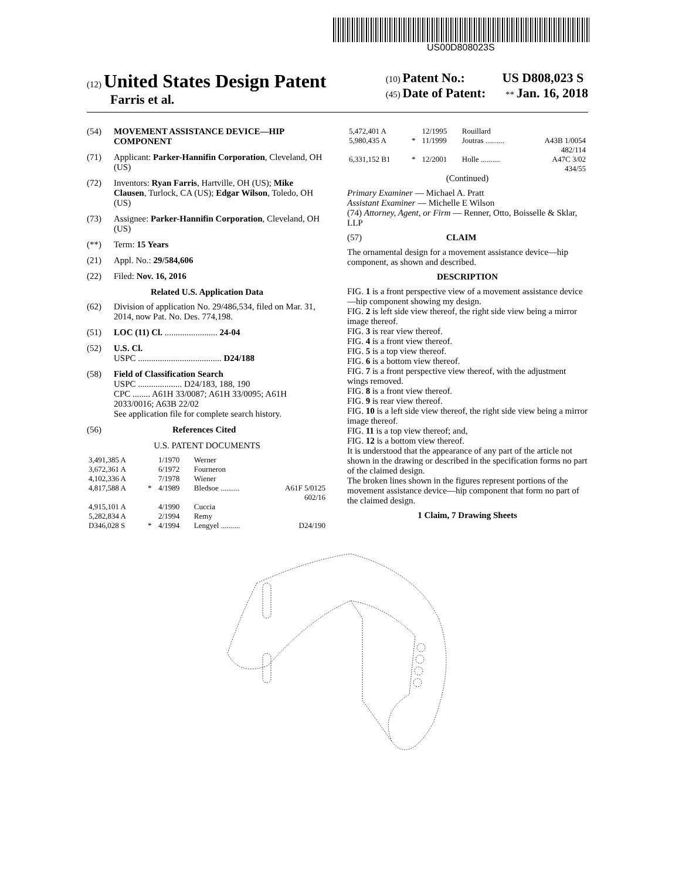US00D808023S
(12) United States Design Patent
Farris et al.
(10) Patent No.: US D808,023 S
(45) Date of Patent: ** Jan. 16, 2018
(54) MOVEMENT ASSISTANCE DEVICE—HIP COMPONENT
(71) Applicant: Parker-Hannifin Corporation, Cleveland, OH (US)
(72) Inventors: Ryan Farris, Hartville, OH (US); Mike Clausen, Turlock, CA (US); Edgar Wilson, Toledo, OH (US)
(73) Assignee: Parker-Hannifin Corporation, Cleveland, OH (US)
(**) Term: 15 Years
(21) Appl. No.: 29/584,606
(22) Filed: Nov. 16, 2016
Related U.S. Application Data
(62) Division of application No. 29/486,534, filed on Mar. 31, 2014, now Pat. No. Des. 774,198.
(51) LOC (11) Cl. ........................ 24-04
(52) U.S. Cl.
USPC ...................................... D24/188
(58) Field of Classification Search
USPC .................... D24/183, 188, 190
CPC ........ A61H 33/0087; A61H 33/0095; A61H 2033/0016; A63B 22/02
See application file for complete search history.
(56) References Cited
U.S. PATENT DOCUMENTS
| 3,491,385 A | | 1/1970 | Werner | |
| 3,672,361 A | | 6/1972 | Fourneron | |
| 4,102,336 A | | 7/1978 | Wiener | |
| 4,817,588 A | * | 4/1989 | Bledsoe .......... | A61F 5/0125 602/16 |
| 4,915,101 A | | 4/1990 | Cuccia | |
| 5,282,834 A | | 2/1994 | Remy | |
| D346,028 S | * | 4/1994 | Lengyel .......... | D24/190 |
| 5,472,401 A | | 12/1995 | Rouillard | |
| 5,980,435 A | * | 11/1999 | Joutras .......... | A43B 1/0054 482/114 |
| 6,331,152 B1 | * | 12/2001 | Holle .......... | A47C 3/02 434/55 |
(Continued)
Primary Examiner — Michael A. Pratt
Assistant Examiner — Michelle E Wilson
(74) Attorney, Agent, or Firm — Renner, Otto, Boisselle & Sklar, LLP
(57) CLAIM
The ornamental design for a movement assistance device—hip component, as shown and described.
DESCRIPTION
FIG. 1 is a front perspective view of a movement assistance device—hip component showing my design.
FIG. 2 is left side view thereof, the right side view being a mirror image thereof.
FIG. 3 is rear view thereof.
FIG. 4 is a front view thereof.
FIG. 5 is a top view thereof.
FIG. 6 is a bottom view thereof.
FIG. 7 is a front perspective view thereof, with the adjustment wings removed.
FIG. 8 is a front view thereof.
FIG. 9 is rear view thereof.
FIG. 10 is a left side view thereof, the right side view being a mirror image thereof.
FIG. 11 is a top view thereof; and,
FIG. 12 is a bottom view thereof.
It is understood that the appearance of any part of the article not shown in the drawing or described in the specification forms no part of the claimed design.
The broken lines shown in the figures represent portions of the movement assistance device—hip component that form no part of the claimed design.
1 Claim, 7 Drawing Sheets